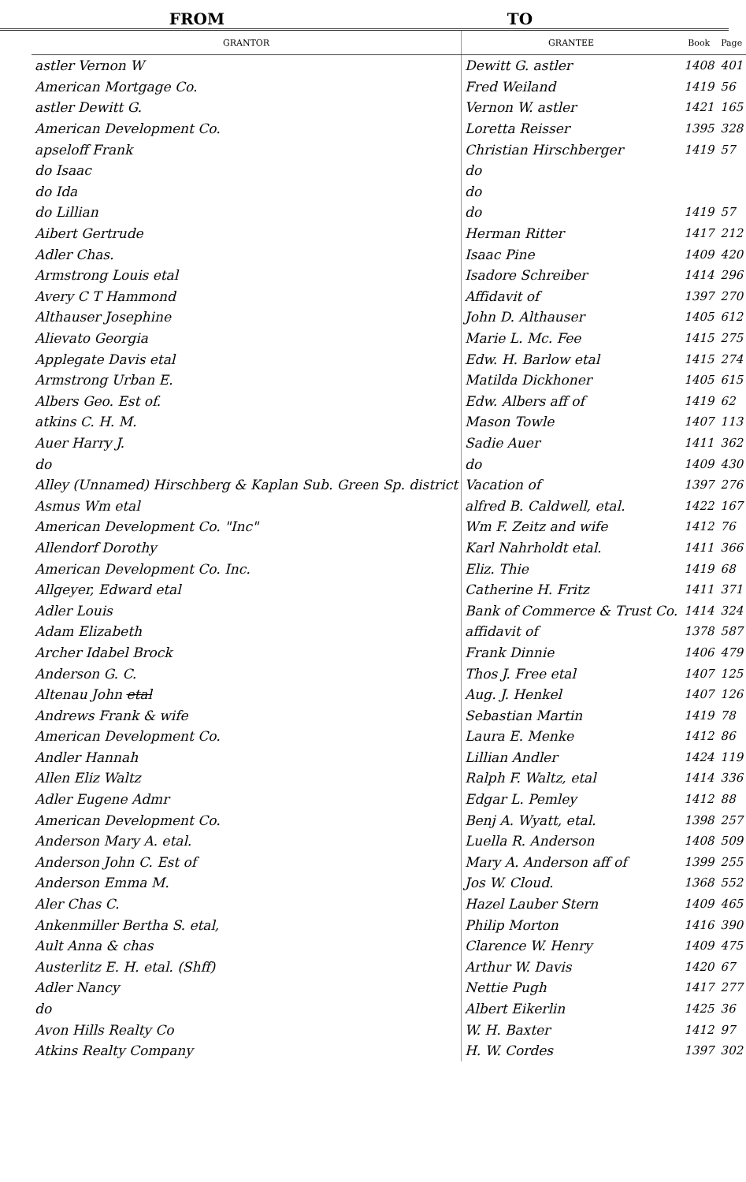FROM
TO
| GRANTOR | GRANTEE | Book | Page |
| --- | --- | --- | --- |
| astler Vernon W | Dewitt G. astler | 1408 | 401 |
| American Mortgage Co. | Fred Weiland | 1419 | 56 |
| astler Dewitt G. | Vernon W. astler | 1421 | 165 |
| American Development Co. | Loretta Reisser | 1395 | 328 |
| apseloff Frank | Christian Hirschberger | 1419 | 57 |
| do Isaac | do | | |
| do Ida | do | | |
| do Lillian | do | 1419 | 57 |
| Aibert Gertrude | Herman Ritter | 1417 | 212 |
| Adler Chas. | Isaac Pine | 1409 | 420 |
| Armstrong Louis etal | Isadore Schreiber | 1414 | 296 |
| Avery C T Hammond | Affidavit of | 1397 | 270 |
| Althauser Josephine | John D. Althauser | 1405 | 612 |
| Alievato Georgia | Marie L. Mc. Fee | 1415 | 275 |
| Applegate Davis etal | Edw. H. Barlow etal | 1415 | 274 |
| Armstrong Urban E. | Matilda Dickhoner | 1405 | 615 |
| Albers Geo. Est of. | Edw. Albers aff of | 1419 | 62 |
| atkins C. H. M. | Mason Towle | 1407 | 113 |
| Auer Harry J. | Sadie Auer | 1411 | 362 |
| do | do | 1409 | 430 |
| Alley (Unnamed) Hirschberg & Kaplan Sub. Green Sp. district | Vacation of | 1397 | 276 |
| Asmus Wm etal | alfred B. Caldwell, etal. | 1422 | 167 |
| American Development Co. "Inc" | Wm F. Zeitz and wife | 1412 | 76 |
| Allendorf Dorothy | Karl Nahrholdt etal. | 1411 | 366 |
| American Development Co. Inc. | Eliz. Thie | 1419 | 68 |
| Allgeyer, Edward etal | Catherine H. Fritz | 1411 | 371 |
| Adler Louis | Bank of Commerce & Trust Co. | 1414 | 324 |
| Adam Elizabeth | affidavit of | 1378 | 587 |
| Archer Idabel Brock | Frank Dinnie | 1406 | 479 |
| Anderson G. C. | Thos J. Free etal | 1407 | 125 |
| Altenau John etal | Aug. J. Henkel | 1407 | 126 |
| Andrews Frank & wife | Sebastian Martin | 1419 | 78 |
| American Development Co. | Laura E. Menke | 1412 | 86 |
| Andler Hannah | Lillian Andler | 1424 | 119 |
| Allen Eliz Waltz | Ralph F. Waltz, etal | 1414 | 336 |
| Adler Eugene Admr | Edgar L. Pemley | 1412 | 88 |
| American Development Co. | Benj A. Wyatt, etal. | 1398 | 257 |
| Anderson Mary A. etal. | Luella R. Anderson | 1408 | 509 |
| Anderson John C. Est of | Mary A. Anderson aff of | 1399 | 255 |
| Anderson Emma M. | Jos W. Cloud. | 1368 | 552 |
| Aler Chas C. | Hazel Lauber Stern | 1409 | 465 |
| Ankenmiller Bertha S. etal, | Philip Morton | 1416 | 390 |
| Ault Anna & chas | Clarence W. Henry | 1409 | 475 |
| Austerlitz E. H. etal. (Shff) | Arthur W. Davis | 1420 | 67 |
| Adler Nancy | Nettie Pugh | 1417 | 277 |
| do | Albert Eikerlin | 1425 | 36 |
| Avon Hills Realty Co | W. H. Baxter | 1412 | 97 |
| Atkins Realty Company | H. W. Cordes | 1397 | 302 |